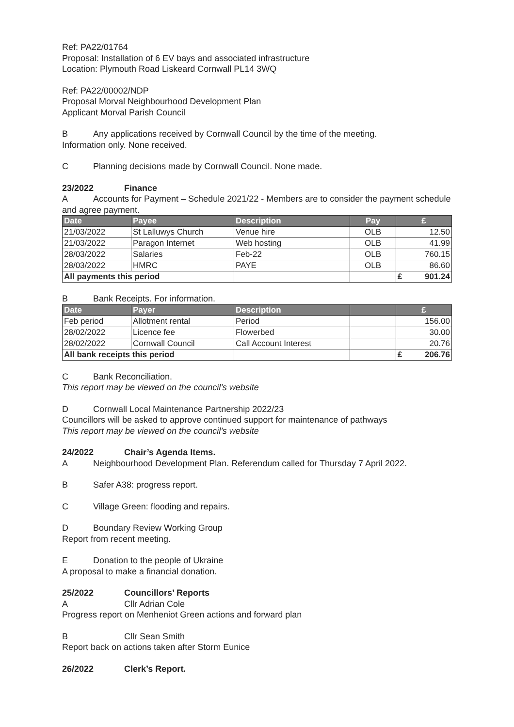Ref: PA22/01764
Proposal: Installation of 6 EV bays and associated infrastructure
Location: Plymouth Road Liskeard Cornwall PL14 3WQ
Ref: PA22/00002/NDP
Proposal Morval Neighbourhood Development Plan
Applicant Morval Parish Council
B Any applications received by Cornwall Council by the time of the meeting.
Information only. None received.
C Planning decisions made by Cornwall Council. None made.
23/2022 Finance
A Accounts for Payment – Schedule 2021/22 - Members are to consider the payment schedule and agree payment.
| Date | Payee | Description | Pay | £ |
| --- | --- | --- | --- | --- |
| 21/03/2022 | St Lalluwys Church | Venue hire | OLB | 12.50 |
| 21/03/2022 | Paragon Internet | Web hosting | OLB | 41.99 |
| 28/03/2022 | Salaries | Feb-22 | OLB | 760.15 |
| 28/03/2022 | HMRC | PAYE | OLB | 86.60 |
| All payments this period | | | | £ 901.24 |
B Bank Receipts. For information.
| Date | Payer | Description | | £ |
| --- | --- | --- | --- | --- |
| Feb period | Allotment rental | Period | | 156.00 |
| 28/02/2022 | Licence fee | Flowerbed | | 30.00 |
| 28/02/2022 | Cornwall Council | Call Account Interest | | 20.76 |
| All bank receipts this period | | | | £ 206.76 |
C Bank Reconciliation.
This report may be viewed on the council’s website
D Cornwall Local Maintenance Partnership 2022/23
Councillors will be asked to approve continued support for maintenance of pathways
This report may be viewed on the council’s website
24/2022 Chair’s Agenda Items.
A Neighbourhood Development Plan. Referendum called for Thursday 7 April 2022.
B Safer A38: progress report.
C Village Green: flooding and repairs.
D Boundary Review Working Group
Report from recent meeting.
E Donation to the people of Ukraine
A proposal to make a financial donation.
25/2022 Councillors’ Reports
A Cllr Adrian Cole
Progress report on Menheniot Green actions and forward plan
B Cllr Sean Smith
Report back on actions taken after Storm Eunice
26/2022 Clerk’s Report.